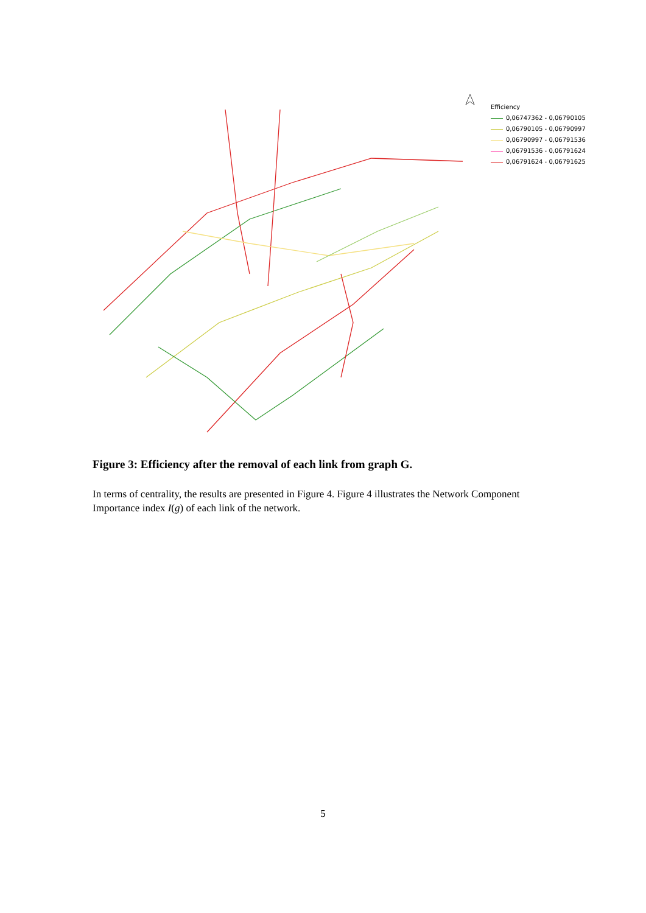Efficiency
0,06747362 - 0,06790105
0,06790105 - 0,06790997
0,06790997 - 0,06791536
0,06791536 - 0,06791624
0,06791624 - 0,06791625
Figure 3: Efficiency after the removal of each link from graph G.
In terms of centrality, the results are presented in Figure 4. Figure 4 illustrates the Network Component Importance index I(g) of each link of the network.
5